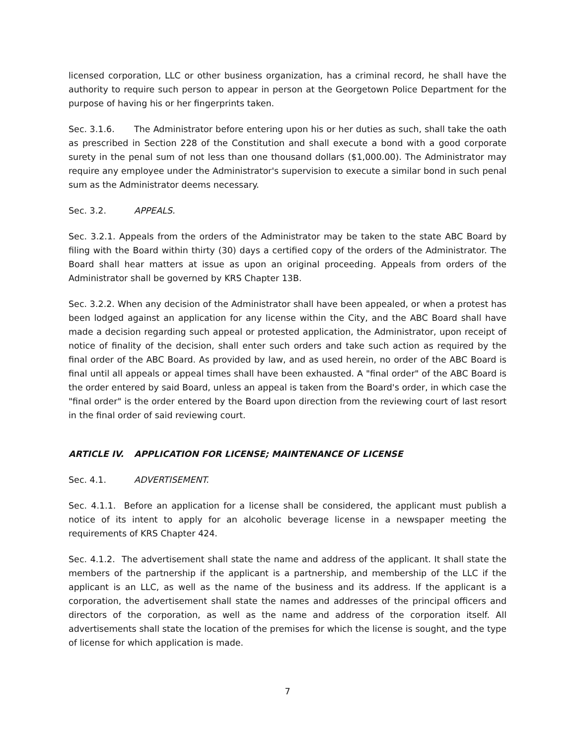licensed corporation, LLC or other business organization, has a criminal record, he shall have the authority to require such person to appear in person at the Georgetown Police Department for the purpose of having his or her fingerprints taken.
Sec. 3.1.6. The Administrator before entering upon his or her duties as such, shall take the oath as prescribed in Section 228 of the Constitution and shall execute a bond with a good corporate surety in the penal sum of not less than one thousand dollars ($1,000.00). The Administrator may require any employee under the Administrator's supervision to execute a similar bond in such penal sum as the Administrator deems necessary.
Sec. 3.2. APPEALS.
Sec. 3.2.1. Appeals from the orders of the Administrator may be taken to the state ABC Board by filing with the Board within thirty (30) days a certified copy of the orders of the Administrator. The Board shall hear matters at issue as upon an original proceeding. Appeals from orders of the Administrator shall be governed by KRS Chapter 13B.
Sec. 3.2.2. When any decision of the Administrator shall have been appealed, or when a protest has been lodged against an application for any license within the City, and the ABC Board shall have made a decision regarding such appeal or protested application, the Administrator, upon receipt of notice of finality of the decision, shall enter such orders and take such action as required by the final order of the ABC Board. As provided by law, and as used herein, no order of the ABC Board is final until all appeals or appeal times shall have been exhausted. A "final order" of the ABC Board is the order entered by said Board, unless an appeal is taken from the Board's order, in which case the "final order" is the order entered by the Board upon direction from the reviewing court of last resort in the final order of said reviewing court.
ARTICLE IV. APPLICATION FOR LICENSE; MAINTENANCE OF LICENSE
Sec. 4.1. ADVERTISEMENT.
Sec. 4.1.1. Before an application for a license shall be considered, the applicant must publish a notice of its intent to apply for an alcoholic beverage license in a newspaper meeting the requirements of KRS Chapter 424.
Sec. 4.1.2. The advertisement shall state the name and address of the applicant. It shall state the members of the partnership if the applicant is a partnership, and membership of the LLC if the applicant is an LLC, as well as the name of the business and its address. If the applicant is a corporation, the advertisement shall state the names and addresses of the principal officers and directors of the corporation, as well as the name and address of the corporation itself. All advertisements shall state the location of the premises for which the license is sought, and the type of license for which application is made.
7